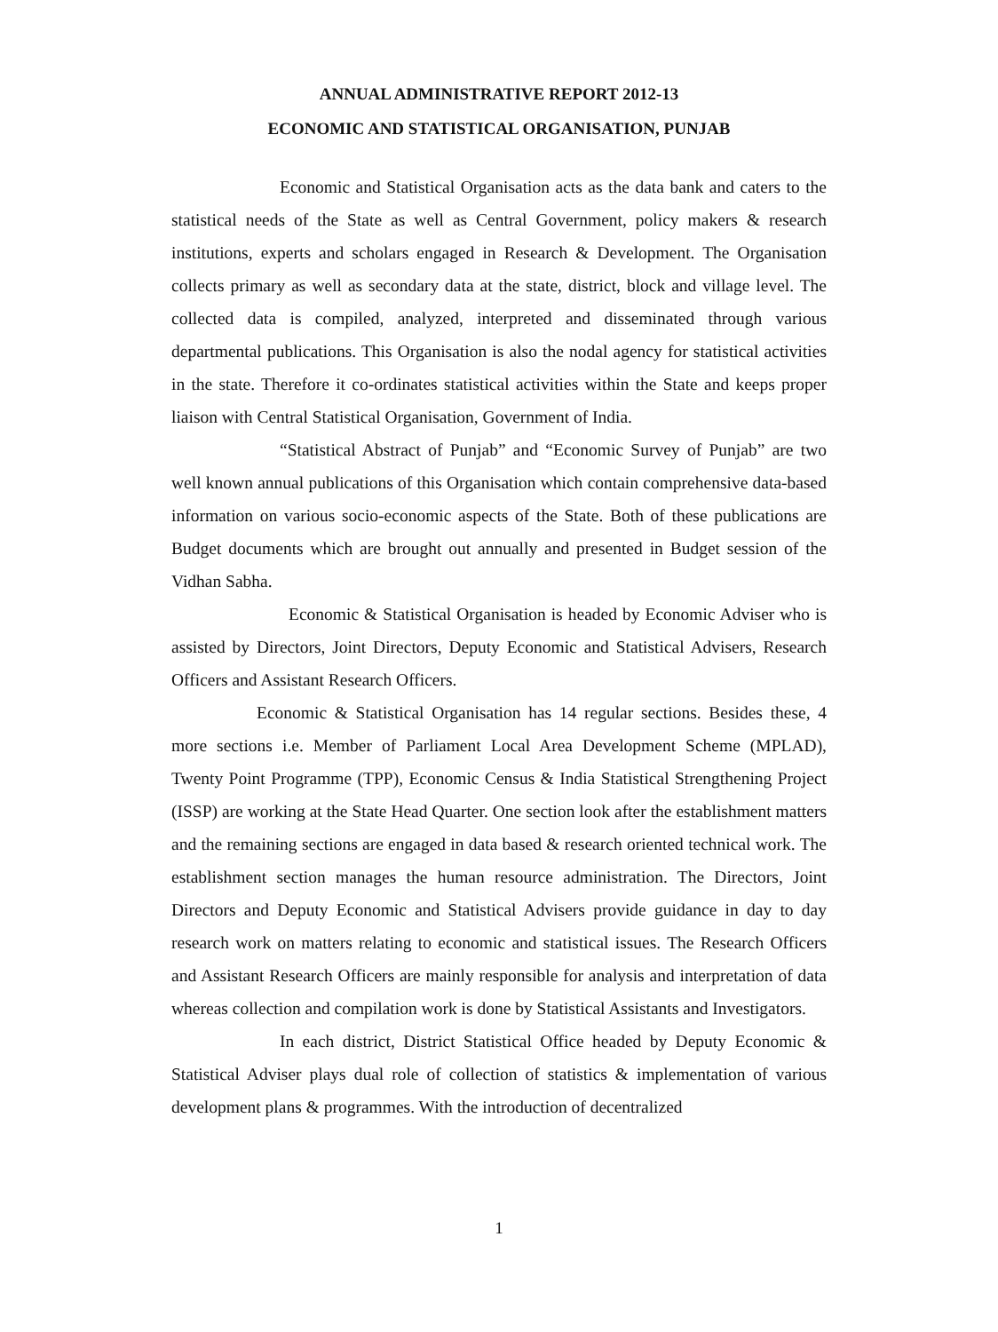ANNUAL ADMINISTRATIVE REPORT 2012-13
ECONOMIC AND STATISTICAL ORGANISATION, PUNJAB
Economic and Statistical Organisation acts as the data bank and caters to the statistical needs of the State as well as Central Government, policy makers & research institutions, experts and scholars engaged in Research & Development. The Organisation collects primary as well as secondary data at the state, district, block and village level. The collected data is compiled, analyzed, interpreted and disseminated through various departmental publications. This Organisation is also the nodal agency for statistical activities in the state. Therefore it co-ordinates statistical activities within the State and keeps proper liaison with Central Statistical Organisation, Government of India.
“Statistical Abstract of Punjab” and “Economic Survey of Punjab” are two well known annual publications of this Organisation which contain comprehensive data-based information on various socio-economic aspects of the State. Both of these publications are Budget documents which are brought out annually and presented in Budget session of the Vidhan Sabha.
Economic & Statistical Organisation is headed by Economic Adviser who is assisted by Directors, Joint Directors, Deputy Economic and Statistical Advisers, Research Officers and Assistant Research Officers.
Economic & Statistical Organisation has 14 regular sections. Besides these, 4 more sections i.e. Member of Parliament Local Area Development Scheme (MPLAD), Twenty Point Programme (TPP), Economic Census & India Statistical Strengthening Project (ISSP) are working at the State Head Quarter. One section look after the establishment matters and the remaining sections are engaged in data based & research oriented technical work. The establishment section manages the human resource administration. The Directors, Joint Directors and Deputy Economic and Statistical Advisers provide guidance in day to day research work on matters relating to economic and statistical issues. The Research Officers and Assistant Research Officers are mainly responsible for analysis and interpretation of data whereas collection and compilation work is done by Statistical Assistants and Investigators.
In each district, District Statistical Office headed by Deputy Economic & Statistical Adviser plays dual role of collection of statistics & implementation of various development plans & programmes. With the introduction of decentralized
1